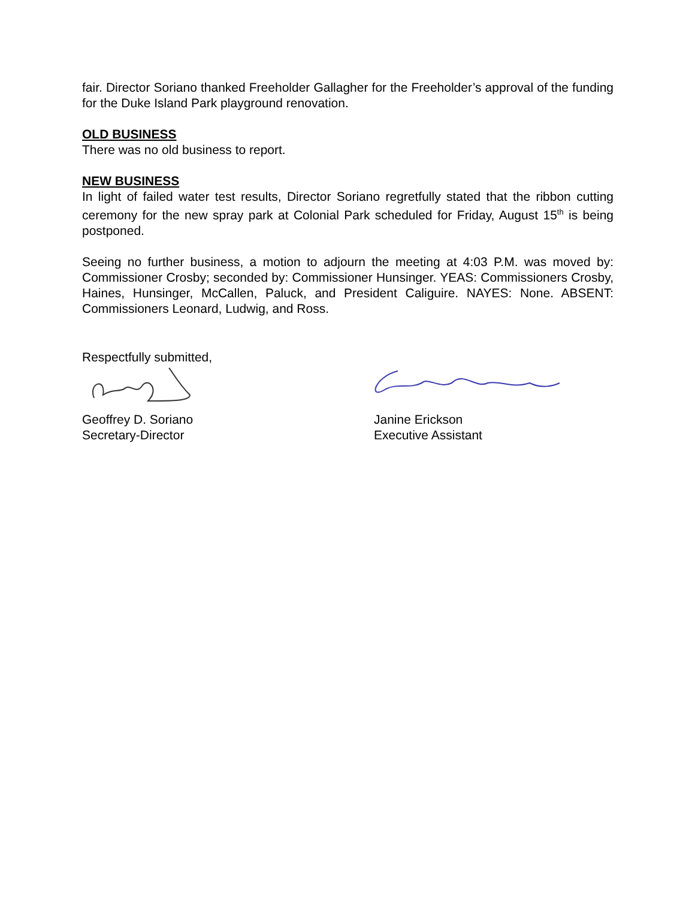fair. Director Soriano thanked Freeholder Gallagher for the Freeholder’s approval of the funding for the Duke Island Park playground renovation.
OLD BUSINESS
There was no old business to report.
NEW BUSINESS
In light of failed water test results, Director Soriano regretfully stated that the ribbon cutting ceremony for the new spray park at Colonial Park scheduled for Friday, August 15<sup>th</sup> is being postponed.
Seeing no further business, a motion to adjourn the meeting at 4:03 P.M. was moved by: Commissioner Crosby; seconded by: Commissioner Hunsinger. YEAS: Commissioners Crosby, Haines, Hunsinger, McCallen, Paluck, and President Caliguire. NAYES: None. ABSENT: Commissioners Leonard, Ludwig, and Ross.
Respectfully submitted,
Geoffrey D. Soriano
Secretary-Director
Janine Erickson
Executive Assistant